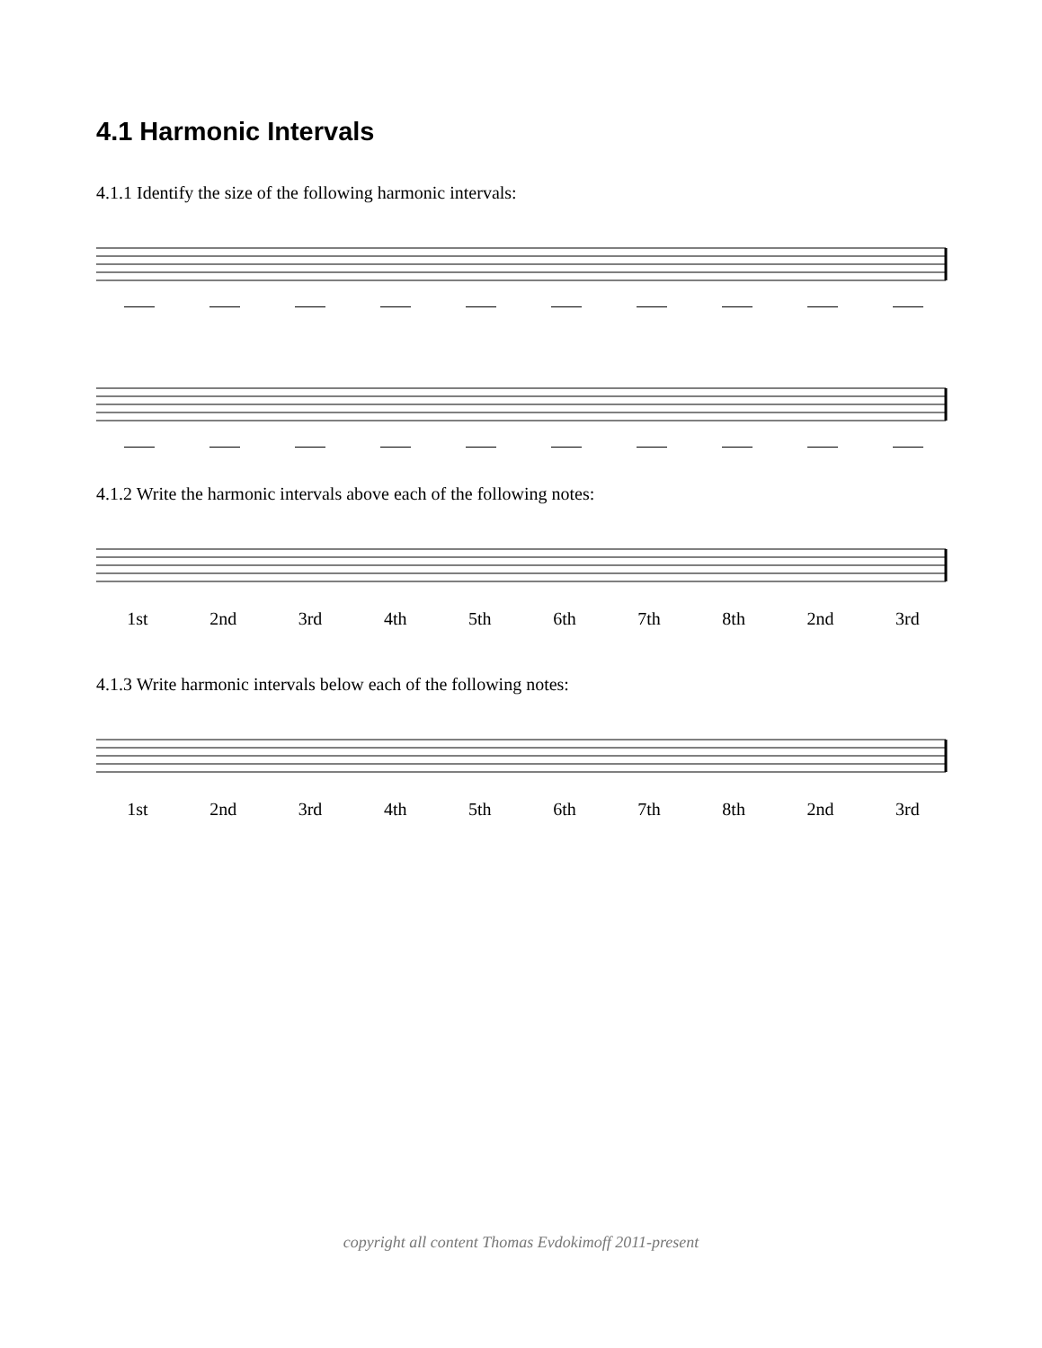4.1 Harmonic Intervals
4.1.1 Identify the size of the following harmonic intervals:
4.1.2 Write the harmonic intervals above each of the following notes:
1st 2nd 3rd 4th 5th 6th 7th 8th 2nd 3rd
4.1.3 Write harmonic intervals below each of the following notes:
1st 2nd 3rd 4th 5th 6th 7th 8th 2nd 3rd
copyright all content Thomas Evdokimoff 2011-present